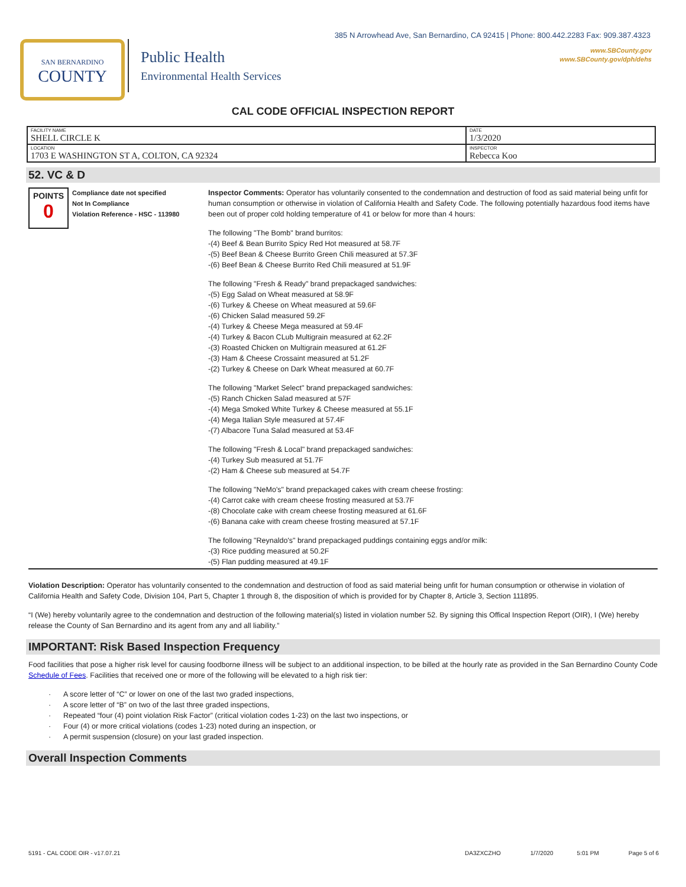385 N Arrowhead Ave, San Bernardino, CA 92415 | Phone: 800.442.2283 Fax: 909.387.4323
www.SBCounty.gov
www.SBCounty.gov/dph/dehs
SAN BERNARDINO
COUNTY
Public Health
Environmental Health Services
CAL CODE OFFICIAL INSPECTION REPORT
| FACILITY NAME SHELL CIRCLE K | DATE 1/3/2020 |
| LOCATION 1703 E WASHINGTON ST A, COLTON, CA 92324 | INSPECTOR Rebecca Koo |
52. VC & D
POINTS
0
Compliance date not specified
Not In Compliance
Violation Reference - HSC - 113980
Inspector Comments: Operator has voluntarily consented to the condemnation and destruction of food as said material being unfit for human consumption or otherwise in violation of California Health and Safety Code. The following potentially hazardous food items have been out of proper cold holding temperature of 41 or below for more than 4 hours:
The following "The Bomb" brand burritos:
-(4) Beef & Bean Burrito Spicy Red Hot measured at 58.7F
-(5) Beef Bean & Cheese Burrito Green Chili measured at 57.3F
-(6) Beef Bean & Cheese Burrito Red Chili measured at 51.9F
The following "Fresh & Ready" brand prepackaged sandwiches:
-(5) Egg Salad on Wheat measured at 58.9F
-(6) Turkey & Cheese on Wheat measured at 59.6F
-(6) Chicken Salad measured 59.2F
-(4) Turkey & Cheese Mega measured at 59.4F
-(4) Turkey & Bacon CLub Multigrain measured at 62.2F
-(3) Roasted Chicken on Multigrain measured at 61.2F
-(3) Ham & Cheese Crossaint measured at 51.2F
-(2) Turkey & Cheese on Dark Wheat measured at 60.7F
The following "Market Select" brand prepackaged sandwiches:
-(5) Ranch Chicken Salad measured at 57F
-(4) Mega Smoked White Turkey & Cheese measured at 55.1F
-(4) Mega Italian Style measured at 57.4F
-(7) Albacore Tuna Salad measured at 53.4F
The following "Fresh & Local" brand prepackaged sandwiches:
-(4) Turkey Sub measured at 51.7F
-(2) Ham & Cheese sub measured at 54.7F
The following "NeMo's" brand prepackaged cakes with cream cheese frosting:
-(4) Carrot cake with cream cheese frosting measured at 53.7F
-(8) Chocolate cake with cream cheese frosting measured at 61.6F
-(6) Banana cake with cream cheese frosting measured at 57.1F
The following "Reynaldo's" brand prepackaged puddings containing eggs and/or milk:
-(3) Rice pudding measured at 50.2F
-(5) Flan pudding measured at 49.1F
Violation Description: Operator has voluntarily consented to the condemnation and destruction of food as said material being unfit for human consumption or otherwise in violation of California Health and Safety Code, Division 104, Part 5, Chapter 1 through 8, the disposition of which is provided for by Chapter 8, Article 3, Section 111895.
“I (We) hereby voluntarily agree to the condemnation and destruction of the following material(s) listed in violation number 52. By signing this Offical Inspection Report (OIR), I (We) hereby release the County of San Bernardino and its agent from any and all liability.”
IMPORTANT: Risk Based Inspection Frequency
Food facilities that pose a higher risk level for causing foodborne illness will be subject to an additional inspection, to be billed at the hourly rate as provided in the San Bernardino County Code Schedule of Fees. Facilities that received one or more of the following will be elevated to a high risk tier:
· A score letter of “C” or lower on one of the last two graded inspections,
· A score letter of “B” on two of the last three graded inspections,
· Repeated “four (4) point violation Risk Factor” (critical violation codes 1-23) on the last two inspections, or
· Four (4) or more critical violations (codes 1-23) noted during an inspection, or
· A permit suspension (closure) on your last graded inspection.
Overall Inspection Comments
5191 - CAL CODE OIR - v17.07.21 DA3ZXCZHO 1/7/2020 5:01 PM Page 5 of 6